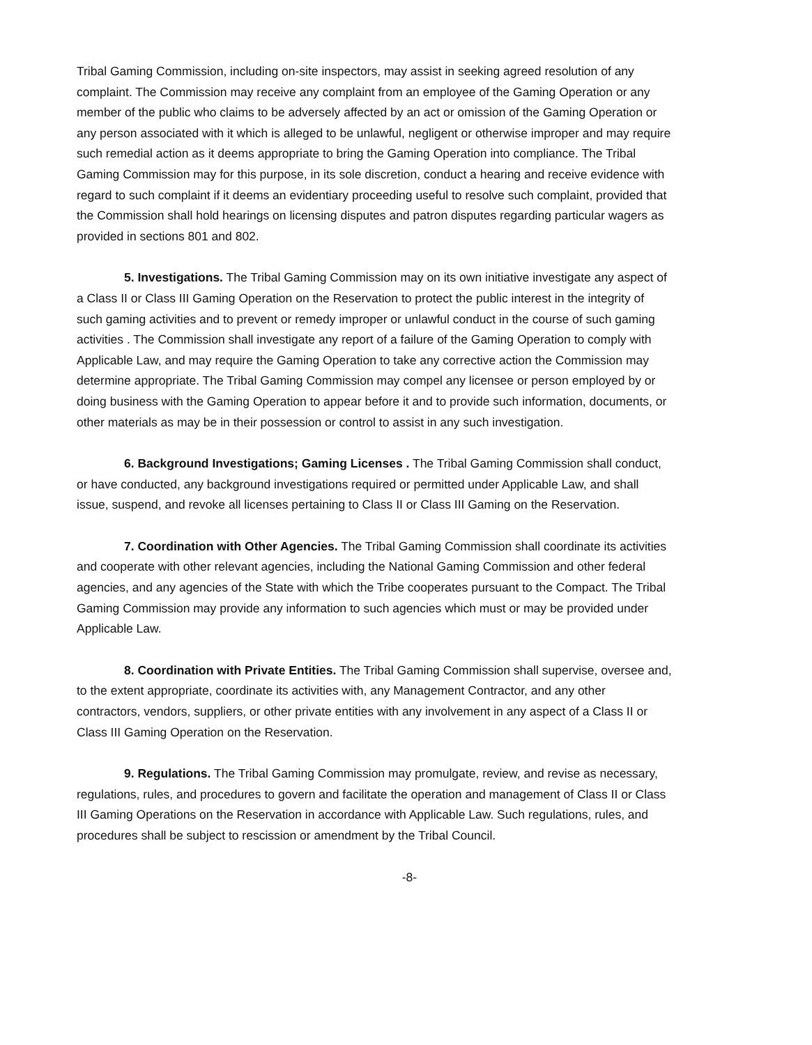Tribal Gaming Commission, including on-site inspectors, may assist in seeking agreed resolution of any complaint. The Commission may receive any complaint from an employee of the Gaming Operation or any member of the public who claims to be adversely affected by an act or omission of the Gaming Operation or any person associated with it which is alleged to be unlawful, negligent or otherwise improper and may require such remedial action as it deems appropriate to bring the Gaming Operation into compliance. The Tribal Gaming Commission may for this purpose, in its sole discretion, conduct a hearing and receive evidence with regard to such complaint if it deems an evidentiary proceeding useful to resolve such complaint, provided that the Commission shall hold hearings on licensing disputes and patron disputes regarding particular wagers as provided in sections 801 and 802.
5. Investigations. The Tribal Gaming Commission may on its own initiative investigate any aspect of a Class II or Class III Gaming Operation on the Reservation to protect the public interest in the integrity of such gaming activities and to prevent or remedy improper or unlawful conduct in the course of such gaming activities . The Commission shall investigate any report of a failure of the Gaming Operation to comply with Applicable Law, and may require the Gaming Operation to take any corrective action the Commission may determine appropriate. The Tribal Gaming Commission may compel any licensee or person employed by or doing business with the Gaming Operation to appear before it and to provide such information, documents, or other materials as may be in their possession or control to assist in any such investigation.
6. Background Investigations; Gaming Licenses . The Tribal Gaming Commission shall conduct, or have conducted, any background investigations required or permitted under Applicable Law, and shall issue, suspend, and revoke all licenses pertaining to Class II or Class III Gaming on the Reservation.
7. Coordination with Other Agencies. The Tribal Gaming Commission shall coordinate its activities and cooperate with other relevant agencies, including the National Gaming Commission and other federal agencies, and any agencies of the State with which the Tribe cooperates pursuant to the Compact. The Tribal Gaming Commission may provide any information to such agencies which must or may be provided under Applicable Law.
8. Coordination with Private Entities. The Tribal Gaming Commission shall supervise, oversee and, to the extent appropriate, coordinate its activities with, any Management Contractor, and any other contractors, vendors, suppliers, or other private entities with any involvement in any aspect of a Class II or Class III Gaming Operation on the Reservation.
9. Regulations. The Tribal Gaming Commission may promulgate, review, and revise as necessary, regulations, rules, and procedures to govern and facilitate the operation and management of Class II or Class III Gaming Operations on the Reservation in accordance with Applicable Law. Such regulations, rules, and procedures shall be subject to rescission or amendment by the Tribal Council.
-8-